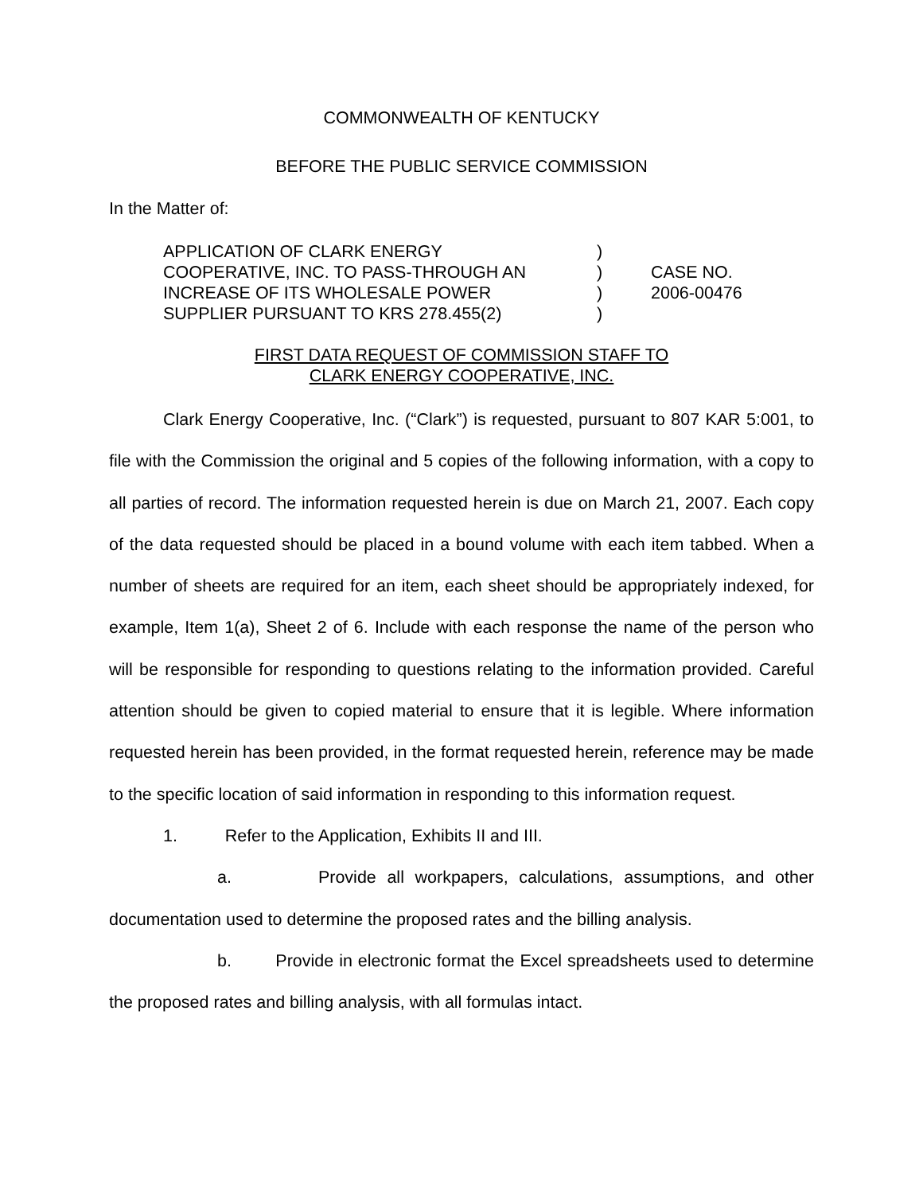COMMONWEALTH OF KENTUCKY
BEFORE THE PUBLIC SERVICE COMMISSION
In the Matter of:
| APPLICATION OF CLARK ENERGY | ) | |
| COOPERATIVE, INC. TO PASS-THROUGH AN | ) | CASE NO. |
| INCREASE OF ITS WHOLESALE POWER | ) | 2006-00476 |
| SUPPLIER PURSUANT TO KRS 278.455(2) | ) | |
FIRST DATA REQUEST OF COMMISSION STAFF TO
CLARK ENERGY COOPERATIVE, INC.
Clark Energy Cooperative, Inc. (“Clark”) is requested, pursuant to 807 KAR 5:001, to file with the Commission the original and 5 copies of the following information, with a copy to all parties of record. The information requested herein is due on March 21, 2007. Each copy of the data requested should be placed in a bound volume with each item tabbed. When a number of sheets are required for an item, each sheet should be appropriately indexed, for example, Item 1(a), Sheet 2 of 6. Include with each response the name of the person who will be responsible for responding to questions relating to the information provided. Careful attention should be given to copied material to ensure that it is legible. Where information requested herein has been provided, in the format requested herein, reference may be made to the specific location of said information in responding to this information request.
1. Refer to the Application, Exhibits II and III.
a. Provide all workpapers, calculations, assumptions, and other documentation used to determine the proposed rates and the billing analysis.
b. Provide in electronic format the Excel spreadsheets used to determine the proposed rates and billing analysis, with all formulas intact.